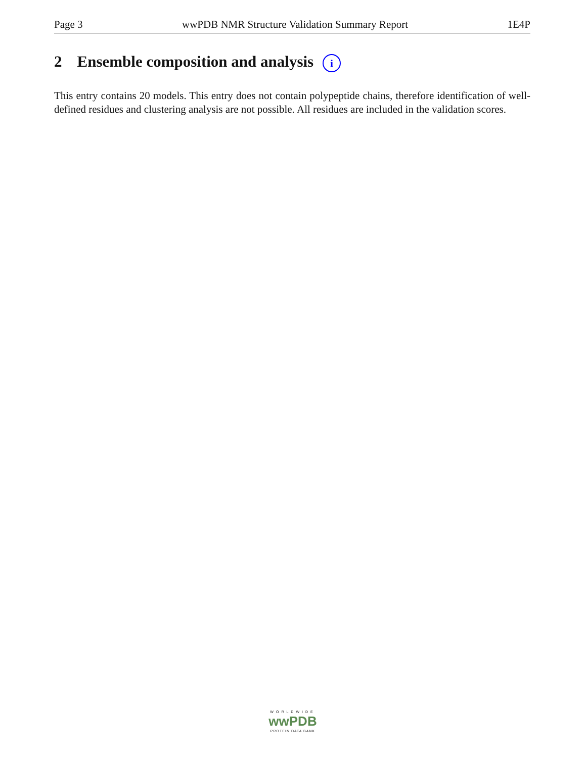Page 3 wwPDB NMR Structure Validation Summary Report 1E4P
2 Ensemble composition and analysis i
This entry contains 20 models. This entry does not contain polypeptide chains, therefore identification of well-defined residues and clustering analysis are not possible. All residues are included in the validation scores.
WORLDWIDE
wwPDB
PROTEIN DATA BANK